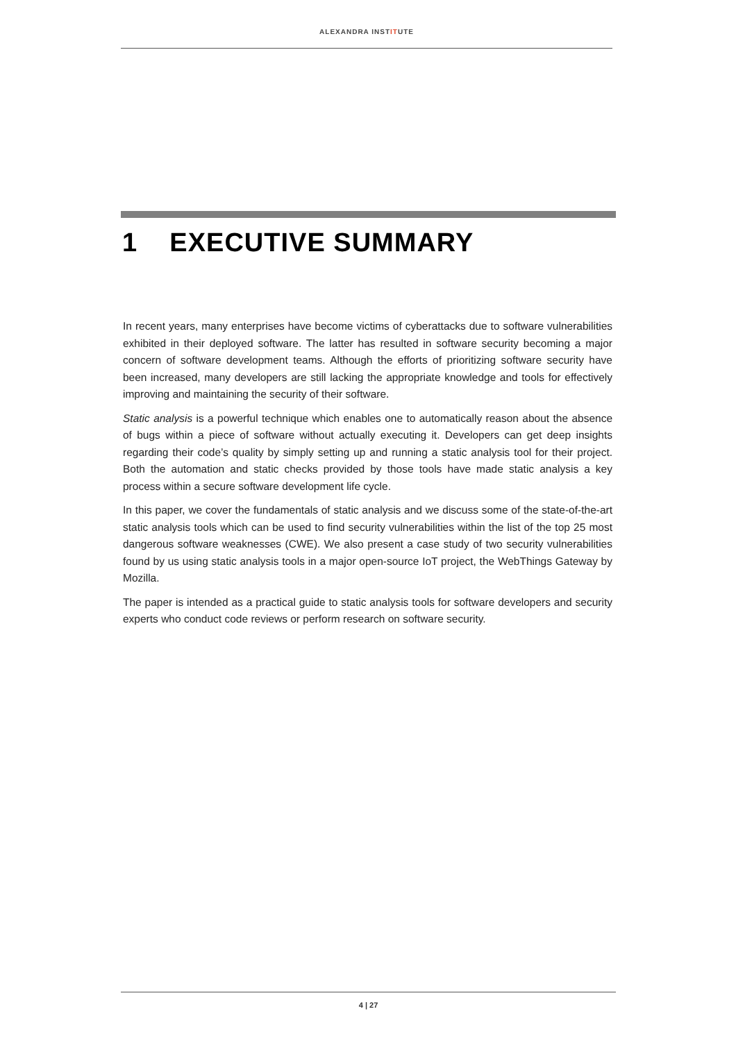ALEXANDRA INSTITUTE
1 EXECUTIVE SUMMARY
In recent years, many enterprises have become victims of cyberattacks due to software vulnerabilities exhibited in their deployed software. The latter has resulted in software security becoming a major concern of software development teams. Although the efforts of prioritizing software security have been increased, many developers are still lacking the appropriate knowledge and tools for effectively improving and maintaining the security of their software.
Static analysis is a powerful technique which enables one to automatically reason about the absence of bugs within a piece of software without actually executing it. Developers can get deep insights regarding their code’s quality by simply setting up and running a static analysis tool for their project. Both the automation and static checks provided by those tools have made static analysis a key process within a secure software development life cycle.
In this paper, we cover the fundamentals of static analysis and we discuss some of the state-of-the-art static analysis tools which can be used to find security vulnerabilities within the list of the top 25 most dangerous software weaknesses (CWE). We also present a case study of two security vulnerabilities found by us using static analysis tools in a major open-source IoT project, the WebThings Gateway by Mozilla.
The paper is intended as a practical guide to static analysis tools for software developers and security experts who conduct code reviews or perform research on software security.
4 | 27